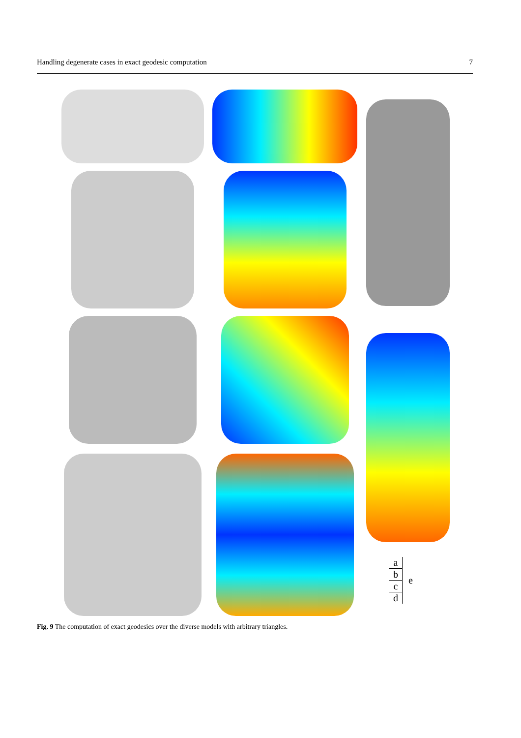Handling degenerate cases in exact geodesic computation 7
| a | e |
| b | |
| c | |
| d | |
Fig. 9 The computation of exact geodesics over the diverse models with arbitrary triangles.